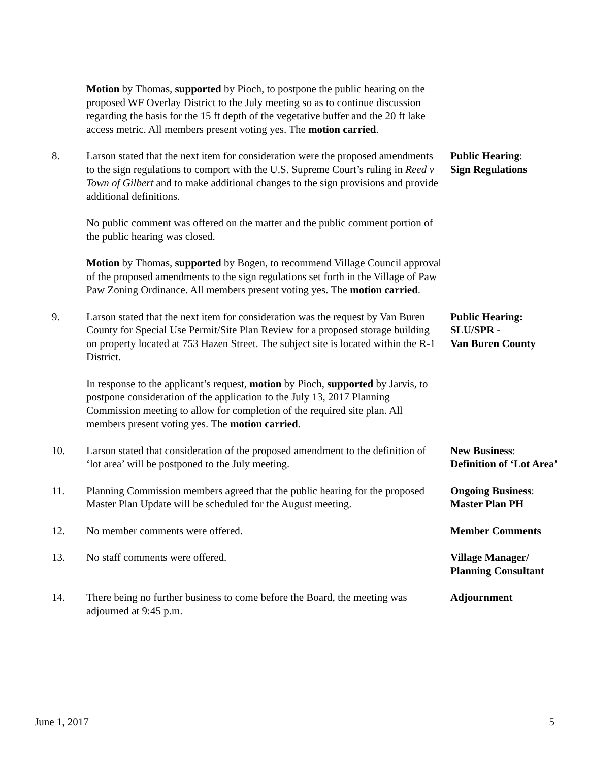Motion by Thomas, supported by Pioch, to postpone the public hearing on the proposed WF Overlay District to the July meeting so as to continue discussion regarding the basis for the 15 ft depth of the vegetative buffer and the 20 ft lake access metric. All members present voting yes. The motion carried.
8. Larson stated that the next item for consideration were the proposed amendments to the sign regulations to comport with the U.S. Supreme Court’s ruling in Reed v Town of Gilbert and to make additional changes to the sign provisions and provide additional definitions.
No public comment was offered on the matter and the public comment portion of the public hearing was closed.
Motion by Thomas, supported by Bogen, to recommend Village Council approval of the proposed amendments to the sign regulations set forth in the Village of Paw Paw Zoning Ordinance. All members present voting yes. The motion carried.
Public Hearing:
Sign Regulations
9. Larson stated that the next item for consideration was the request by Van Buren County for Special Use Permit/Site Plan Review for a proposed storage building on property located at 753 Hazen Street. The subject site is located within the R-1 District.
In response to the applicant’s request, motion by Pioch, supported by Jarvis, to postpone consideration of the application to the July 13, 2017 Planning Commission meeting to allow for completion of the required site plan. All members present voting yes. The motion carried.
Public Hearing:
SLU/SPR -
Van Buren County
10. Larson stated that consideration of the proposed amendment to the definition of ‘lot area’ will be postponed to the July meeting.
New Business:
Definition of ‘Lot Area’
11. Planning Commission members agreed that the public hearing for the proposed Master Plan Update will be scheduled for the August meeting.
Ongoing Business:
Master Plan PH
12. No member comments were offered. Member Comments
13. No staff comments were offered. Village Manager/
Planning Consultant
14. There being no further business to come before the Board, the meeting was adjourned at 9:45 p.m.
Adjournment
June 1, 2017 5